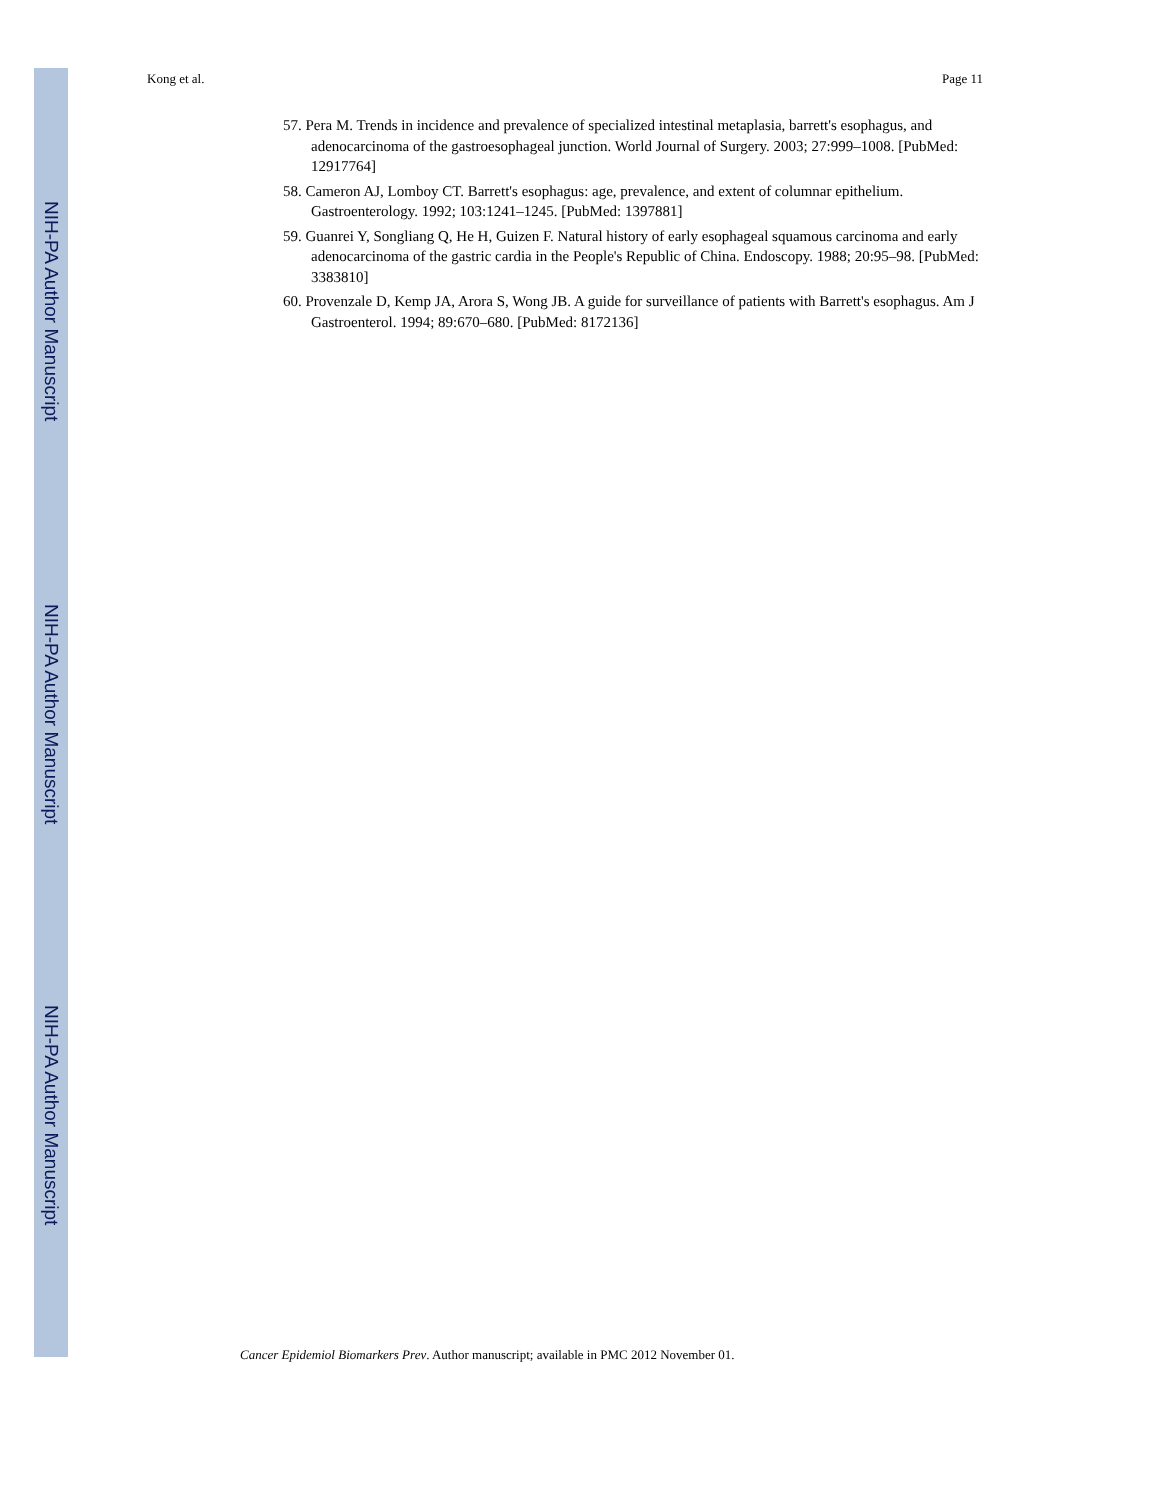NIH-PA Author Manuscript
NIH-PA Author Manuscript
NIH-PA Author Manuscript
Kong et al. Page 11
57. Pera M. Trends in incidence and prevalence of specialized intestinal metaplasia, barrett's esophagus, and adenocarcinoma of the gastroesophageal junction. World Journal of Surgery. 2003; 27:999–1008. [PubMed: 12917764]
58. Cameron AJ, Lomboy CT. Barrett's esophagus: age, prevalence, and extent of columnar epithelium. Gastroenterology. 1992; 103:1241–1245. [PubMed: 1397881]
59. Guanrei Y, Songliang Q, He H, Guizen F. Natural history of early esophageal squamous carcinoma and early adenocarcinoma of the gastric cardia in the People's Republic of China. Endoscopy. 1988; 20:95–98. [PubMed: 3383810]
60. Provenzale D, Kemp JA, Arora S, Wong JB. A guide for surveillance of patients with Barrett's esophagus. Am J Gastroenterol. 1994; 89:670–680. [PubMed: 8172136]
Cancer Epidemiol Biomarkers Prev. Author manuscript; available in PMC 2012 November 01.